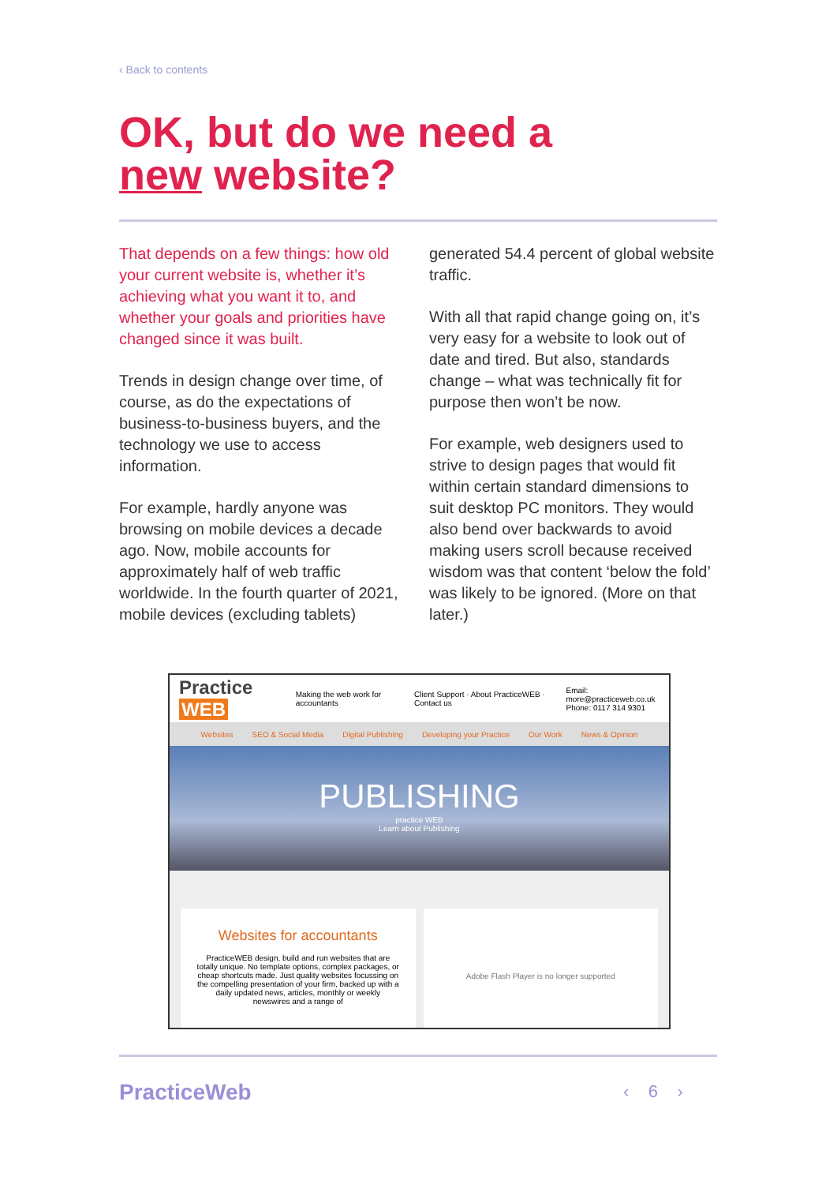‹ Back to contents
OK, but do we need a
new website?
That depends on a few things: how old your current website is, whether it’s achieving what you want it to, and whether your goals and priorities have changed since it was built.
Trends in design change over time, of course, as do the expectations of business-to-business buyers, and the technology we use to access information.
For example, hardly anyone was browsing on mobile devices a decade ago. Now, mobile accounts for approximately half of web traffic worldwide. In the fourth quarter of 2021, mobile devices (excluding tablets)
generated 54.4 percent of global website traffic.
With all that rapid change going on, it’s very easy for a website to look out of date and tired. But also, standards change – what was technically fit for purpose then won’t be now.
For example, web designers used to strive to design pages that would fit within certain standard dimensions to suit desktop PC monitors. They would also bend over backwards to avoid making users scroll because received wisdom was that content ‘below the fold’ was likely to be ignored. (More on that later.)
Practice WEB Making the web work for accountants Client Support · About PracticeWEB · Contact us Email: more@practiceweb.co.uk
Phone: 0117 314 9301
Websites SEO & Social Media Digital Publishing Developing your Practice Our Work News & Opinion
PUBLISHING
practice WEB
Learn about Publishing
Websites for accountants
PracticeWEB design, build and run websites that are totally unique. No template options, complex packages, or cheap shortcuts made. Just quality websites focussing on the compelling presentation of your firm, backed up with a daily updated news, articles, monthly or weekly newswires and a range of
Adobe Flash Player is no longer supported
PracticeWeb ‹ 6 ›